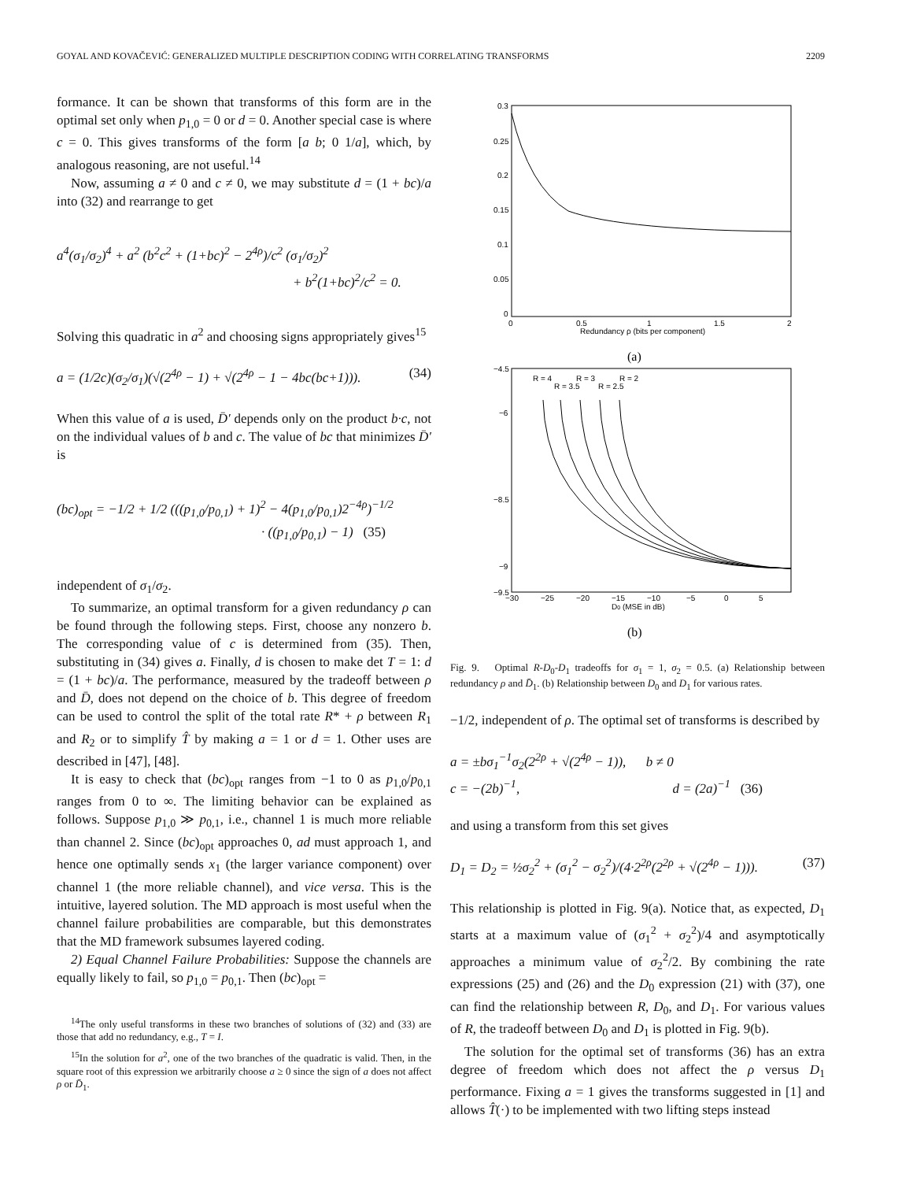GOYAL AND KOVAČEVIĆ: GENERALIZED MULTIPLE DESCRIPTION CODING WITH CORRELATING TRANSFORMS 2209
formance. It can be shown that transforms of this form are in the optimal set only when p<sub>1,0</sub> = 0 or d = 0. Another special case is where c = 0. This gives transforms of the form [a b; 0 1/a], which, by analogous reasoning, are not useful.<sup>14</sup>
Now, assuming a ≠ 0 and c ≠ 0, we may substitute d = (1 + bc)/a into (32) and rearrange to get
a<sup>4</sup>(σ<sub>1</sub>/σ<sub>2</sub>)<sup>4</sup> + a<sup>2</sup> (b<sup>2</sup>c<sup>2</sup> + (1+bc)<sup>2</sup> − 2<sup>4ρ</sup>)/c<sup>2</sup> (σ<sub>1</sub>/σ<sub>2</sub>)<sup>2</sup>
+ b<sup>2</sup>(1+bc)<sup>2</sup>/c<sup>2</sup> = 0.
Solving this quadratic in a<sup>2</sup> and choosing signs appropriately gives<sup>15</sup>
a = (1/2c)(σ<sub>2</sub>/σ<sub>1</sub>)(√(2<sup>4ρ</sup> − 1) + √(2<sup>4ρ</sup> − 1 − 4bc(bc+1))). (34)
When this value of a is used, D̄′ depends only on the product b·c, not on the individual values of b and c. The value of bc that minimizes D̄′ is
(bc)<sub>opt</sub> = −1/2 + 1/2 (((p<sub>1,0</sub>/p<sub>0,1</sub>) + 1)<sup>2</sup> − 4(p<sub>1,0</sub>/p<sub>0,1</sub>)2<sup>−4ρ</sup>)<sup>−1/2</sup>
· ((p<sub>1,0</sub>/p<sub>0,1</sub>) − 1) (35)
independent of σ<sub>1</sub>/σ<sub>2</sub>.
To summarize, an optimal transform for a given redundancy ρ can be found through the following steps. First, choose any nonzero b. The corresponding value of c is determined from (35). Then, substituting in (34) gives a. Finally, d is chosen to make det T = 1: d = (1 + bc)/a. The performance, measured by the tradeoff between ρ and D̄, does not depend on the choice of b. This degree of freedom can be used to control the split of the total rate R* + ρ between R<sub>1</sub> and R<sub>2</sub> or to simplify T̂ by making a = 1 or d = 1. Other uses are described in [47], [48].
It is easy to check that (bc)<sub>opt</sub> ranges from −1 to 0 as p<sub>1,0</sub>/p<sub>0,1</sub> ranges from 0 to ∞. The limiting behavior can be explained as follows. Suppose p<sub>1,0</sub> ≫ p<sub>0,1</sub>, i.e., channel 1 is much more reliable than channel 2. Since (bc)<sub>opt</sub> approaches 0, ad must approach 1, and hence one optimally sends x<sub>1</sub> (the larger variance component) over channel 1 (the more reliable channel), and vice versa. This is the intuitive, layered solution. The MD approach is most useful when the channel failure probabilities are comparable, but this demonstrates that the MD framework subsumes layered coding.
2) Equal Channel Failure Probabilities: Suppose the channels are equally likely to fail, so p<sub>1,0</sub> = p<sub>0,1</sub>. Then (bc)<sub>opt</sub> =
<sup>14</sup> The only useful transforms in these two branches of solutions of (32) and (33) are those that add no redundancy, e.g., T = I.
<sup>15</sup> In the solution for a<sup>2</sup>, one of the two branches of the quadratic is valid. Then, in the square root of this expression we arbitrarily choose a ≥ 0 since the sign of a does not affect ρ or D̄<sub>1</sub>.
0.3
0.25
0.2
0.15
0.1
0.05
0
0
0.5
1
1.5
2
Redundancy ρ (bits per component)
(a)
R = 4
R = 3
R = 2
R = 3.5
R = 2.5
−4.5
−6
−8.5
−9
−9.5
−30
−25
−20
−15
−10
−5
0
5
D0 (MSE in dB)
(b)
Fig. 9. Optimal R-D<sub>0</sub>-D<sub>1</sub> tradeoffs for σ<sub>1</sub> = 1, σ<sub>2</sub> = 0.5. (a) Relationship between redundancy ρ and D̄<sub>1</sub>. (b) Relationship between D<sub>0</sub> and D<sub>1</sub> for various rates.
−1/2, independent of ρ. The optimal set of transforms is described by
a = ±bσ<sub>1</sub><sup>−1</sup>σ<sub>2</sub>(2<sup>2ρ</sup> + √(2<sup>4ρ</sup> − 1)), b ≠ 0
c = −(2b)<sup>−1</sup>, d = (2a)<sup>−1</sup> (36)
and using a transform from this set gives
D<sub>1</sub> = D<sub>2</sub> = ½σ<sub>2</sub><sup>2</sup> + (σ<sub>1</sub><sup>2</sup> − σ<sub>2</sub><sup>2</sup>)/(4·2<sup>2ρ</sup>(2<sup>2ρ</sup> + √(2<sup>4ρ</sup> − 1))). (37)
This relationship is plotted in Fig. 9(a). Notice that, as expected, D<sub>1</sub> starts at a maximum value of (σ<sub>1</sub><sup>2</sup> + σ<sub>2</sub><sup>2</sup>)/4 and asymptotically approaches a minimum value of σ<sub>2</sub><sup>2</sup>/2. By combining the rate expressions (25) and (26) and the D<sub>0</sub> expression (21) with (37), one can find the relationship between R, D<sub>0</sub>, and D<sub>1</sub>. For various values of R, the tradeoff between D<sub>0</sub> and D<sub>1</sub> is plotted in Fig. 9(b).
The solution for the optimal set of transforms (36) has an extra degree of freedom which does not affect the ρ versus D<sub>1</sub> performance. Fixing a = 1 gives the transforms suggested in [1] and allows T̂(·) to be implemented with two lifting steps instead